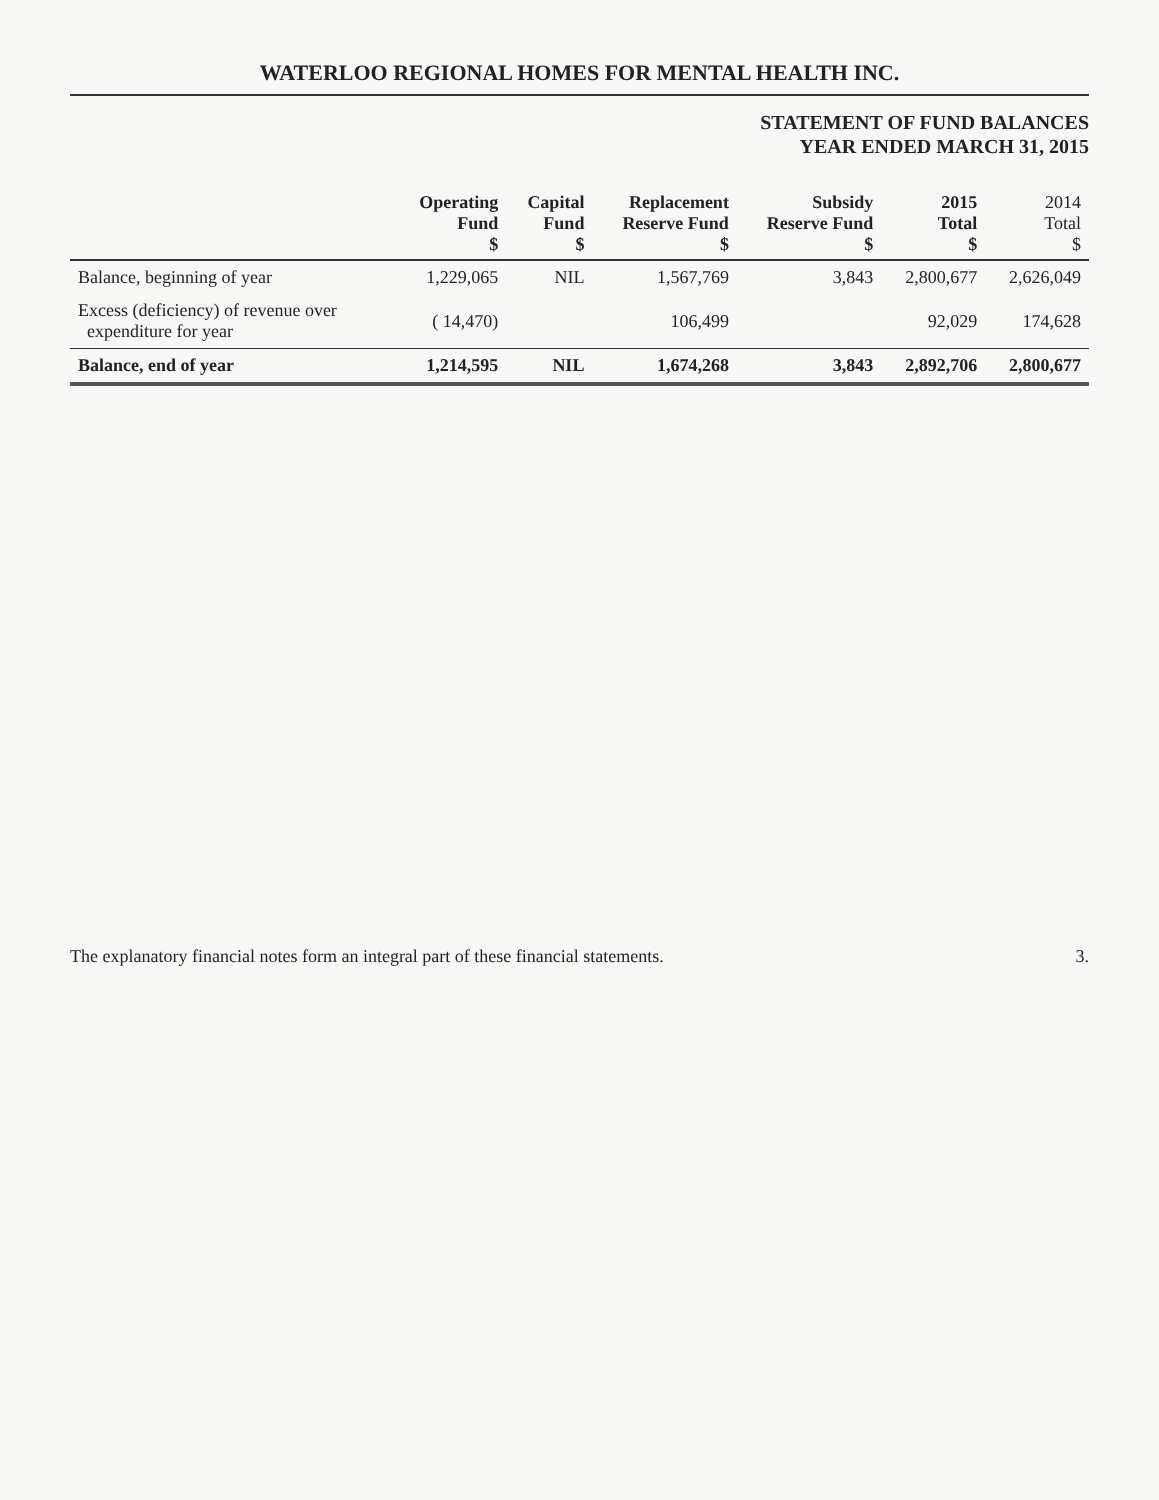WATERLOO REGIONAL HOMES FOR MENTAL HEALTH INC.
STATEMENT OF FUND BALANCES
YEAR ENDED MARCH 31, 2015
| | Operating Fund $ | Capital Fund $ | Replacement Reserve Fund $ | Subsidy Reserve Fund $ | 2015 Total $ | 2014 Total $ |
| --- | --- | --- | --- | --- | --- | --- |
| Balance, beginning of year | 1,229,065 | NIL | 1,567,769 | 3,843 | 2,800,677 | 2,626,049 |
| Excess (deficiency) of revenue over expenditure for year | ( 14,470) | | 106,499 | | 92,029 | 174,628 |
| Balance, end of year | 1,214,595 | NIL | 1,674,268 | 3,843 | 2,892,706 | 2,800,677 |
The explanatory financial notes form an integral part of these financial statements. 3.